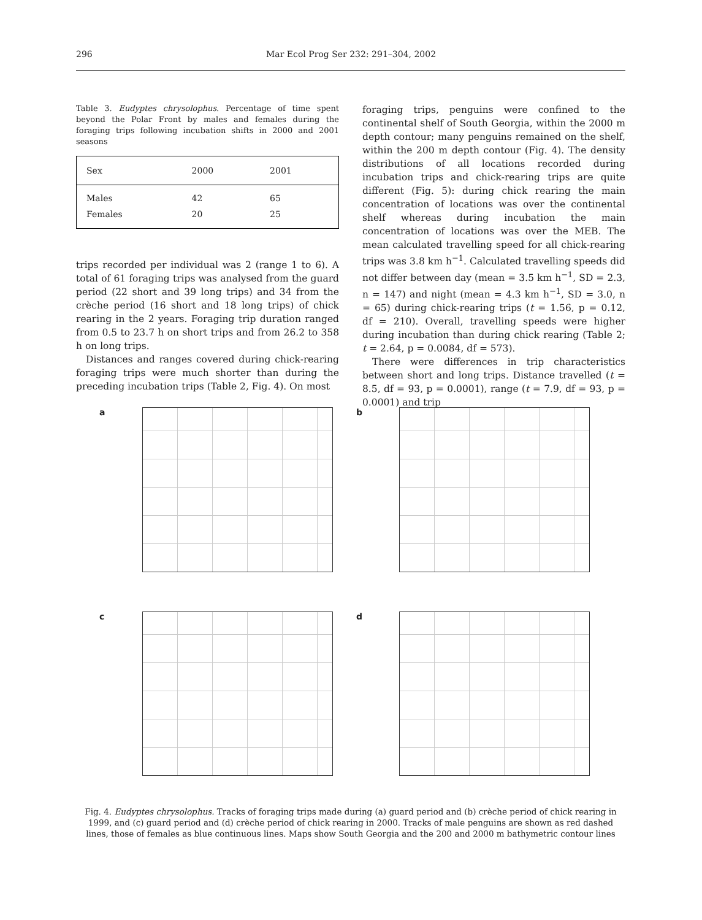296 Mar Ecol Prog Ser 232: 291–304, 2002
Table 3. Eudyptes chrysolophus. Percentage of time spent beyond the Polar Front by males and females during the foraging trips following incubation shifts in 2000 and 2001 seasons
| Sex | 2000 | 2001 |
| --- | --- | --- |
| Males | 42 | 65 |
| Females | 20 | 25 |
trips recorded per individual was 2 (range 1 to 6). A total of 61 foraging trips was analysed from the guard period (22 short and 39 long trips) and 34 from the crèche period (16 short and 18 long trips) of chick rearing in the 2 years. Foraging trip duration ranged from 0.5 to 23.7 h on short trips and from 26.2 to 358 h on long trips.
Distances and ranges covered during chick-rearing foraging trips were much shorter than during the preceding incubation trips (Table 2, Fig. 4). On most
foraging trips, penguins were confined to the continental shelf of South Georgia, within the 2000 m depth contour; many penguins remained on the shelf, within the 200 m depth contour (Fig. 4). The density distributions of all locations recorded during incubation trips and chick-rearing trips are quite different (Fig. 5): during chick rearing the main concentration of locations was over the continental shelf whereas during incubation the main concentration of locations was over the MEB. The mean calculated travelling speed for all chick-rearing trips was 3.8 km h<sup>−1</sup>. Calculated travelling speeds did not differ between day (mean = 3.5 km h<sup>−1</sup>, SD = 2.3, n = 147) and night (mean = 4.3 km h<sup>−1</sup>, SD = 3.0, n = 65) during chick-rearing trips (t = 1.56, p = 0.12, df = 210). Overall, travelling speeds were higher during incubation than during chick rearing (Table 2; t = 2.64, p = 0.0084, df = 573).
There were differences in trip characteristics between short and long trips. Distance travelled (t = 8.5, df = 93, p = 0.0001), range (t = 7.9, df = 93, p = 0.0001) and trip
a
b
c
d
Fig. 4. Eudyptes chrysolophus. Tracks of foraging trips made during (a) guard period and (b) crèche period of chick rearing in 1999, and (c) guard period and (d) crèche period of chick rearing in 2000. Tracks of male penguins are shown as red dashed lines, those of females as blue continuous lines. Maps show South Georgia and the 200 and 2000 m bathymetric contour lines